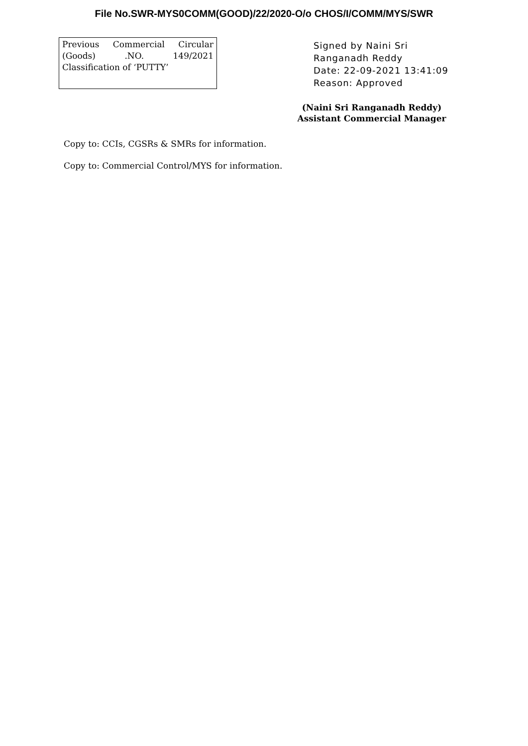File No.SWR-MYS0COMM(GOOD)/22/2020-O/o CHOS/I/COMM/MYS/SWR
Previous Commercial Circular (Goods) .NO. 149/2021 Classification of ‘PUTTY’
Signed by Naini Sri
Ranganadh Reddy
Date: 22-09-2021 13:41:09
Reason: Approved
(Naini Sri Ranganadh Reddy)
Assistant Commercial Manager
Copy to: CCIs, CGSRs & SMRs for information.
Copy to: Commercial Control/MYS for information.